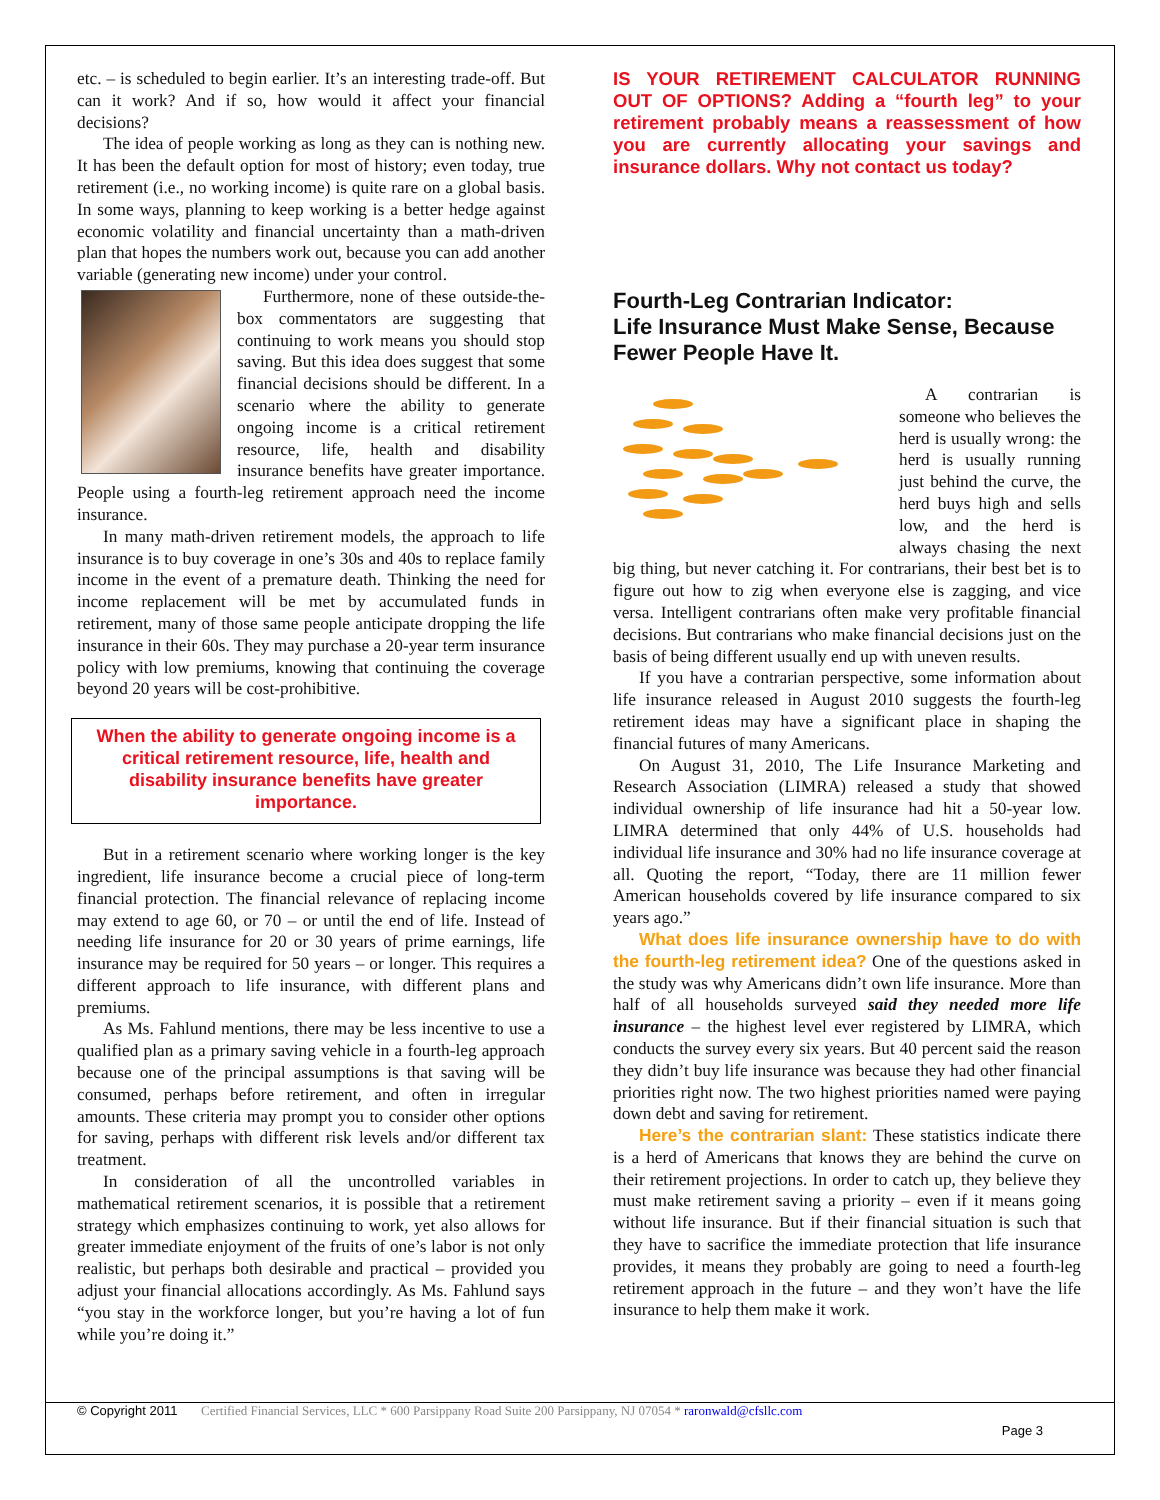etc. – is scheduled to begin earlier. It’s an interesting trade-off. But can it work? And if so, how would it affect your financial decisions?
The idea of people working as long as they can is nothing new. It has been the default option for most of history; even today, true retirement (i.e., no working income) is quite rare on a global basis. In some ways, planning to keep working is a better hedge against economic volatility and financial uncertainty than a math-driven plan that hopes the numbers work out, because you can add another variable (generating new income) under your control.
Furthermore, none of these outside-the-box commentators are suggesting that continuing to work means you should stop saving. But this idea does suggest that some financial decisions should be different. In a scenario where the ability to generate ongoing income is a critical retirement resource, life, health and disability insurance benefits have greater importance. People using a fourth-leg retirement approach need the income insurance.
In many math-driven retirement models, the approach to life insurance is to buy coverage in one’s 30s and 40s to replace family income in the event of a premature death. Thinking the need for income replacement will be met by accumulated funds in retirement, many of those same people anticipate dropping the life insurance in their 60s. They may purchase a 20-year term insurance policy with low premiums, knowing that continuing the coverage beyond 20 years will be cost-prohibitive.
When the ability to generate ongoing income is a critical retirement resource, life, health and disability insurance benefits have greater importance.
But in a retirement scenario where working longer is the key ingredient, life insurance become a crucial piece of long-term financial protection. The financial relevance of replacing income may extend to age 60, or 70 – or until the end of life. Instead of needing life insurance for 20 or 30 years of prime earnings, life insurance may be required for 50 years – or longer. This requires a different approach to life insurance, with different plans and premiums.
As Ms. Fahlund mentions, there may be less incentive to use a qualified plan as a primary saving vehicle in a fourth-leg approach because one of the principal assumptions is that saving will be consumed, perhaps before retirement, and often in irregular amounts. These criteria may prompt you to consider other options for saving, perhaps with different risk levels and/or different tax treatment.
In consideration of all the uncontrolled variables in mathematical retirement scenarios, it is possible that a retirement strategy which emphasizes continuing to work, yet also allows for greater immediate enjoyment of the fruits of one’s labor is not only realistic, but perhaps both desirable and practical – provided you adjust your financial allocations accordingly. As Ms. Fahlund says “you stay in the workforce longer, but you’re having a lot of fun while you’re doing it.”
IS YOUR RETIREMENT CALCULATOR RUNNING OUT OF OPTIONS? Adding a “fourth leg” to your retirement probably means a reassessment of how you are currently allocating your savings and insurance dollars. Why not contact us today?
Fourth-Leg Contrarian Indicator:
Life Insurance Must Make Sense, Because Fewer People Have It.
A contrarian is someone who believes the herd is usually wrong: the herd is usually running just behind the curve, the herd buys high and sells low, and the herd is always chasing the next big thing, but never catching it. For contrarians, their best bet is to figure out how to zig when everyone else is zagging, and vice versa. Intelligent contrarians often make very profitable financial decisions. But contrarians who make financial decisions just on the basis of being different usually end up with uneven results.
If you have a contrarian perspective, some information about life insurance released in August 2010 suggests the fourth-leg retirement ideas may have a significant place in shaping the financial futures of many Americans.
On August 31, 2010, The Life Insurance Marketing and Research Association (LIMRA) released a study that showed individual ownership of life insurance had hit a 50-year low. LIMRA determined that only 44% of U.S. households had individual life insurance and 30% had no life insurance coverage at all. Quoting the report, “Today, there are 11 million fewer American households covered by life insurance compared to six years ago.”
What does life insurance ownership have to do with the fourth-leg retirement idea? One of the questions asked in the study was why Americans didn’t own life insurance. More than half of all households surveyed said they needed more life insurance – the highest level ever registered by LIMRA, which conducts the survey every six years. But 40 percent said the reason they didn’t buy life insurance was because they had other financial priorities right now. The two highest priorities named were paying down debt and saving for retirement.
Here’s the contrarian slant: These statistics indicate there is a herd of Americans that knows they are behind the curve on their retirement projections. In order to catch up, they believe they must make retirement saving a priority – even if it means going without life insurance. But if their financial situation is such that they have to sacrifice the immediate protection that life insurance provides, it means they probably are going to need a fourth-leg retirement approach in the future – and they won’t have the life insurance to help them make it work.
© Copyright 2011 Certified Financial Services, LLC * 600 Parsippany Road Suite 200 Parsippany, NJ 07054 * raronwald@cfsllc.com
Page 3